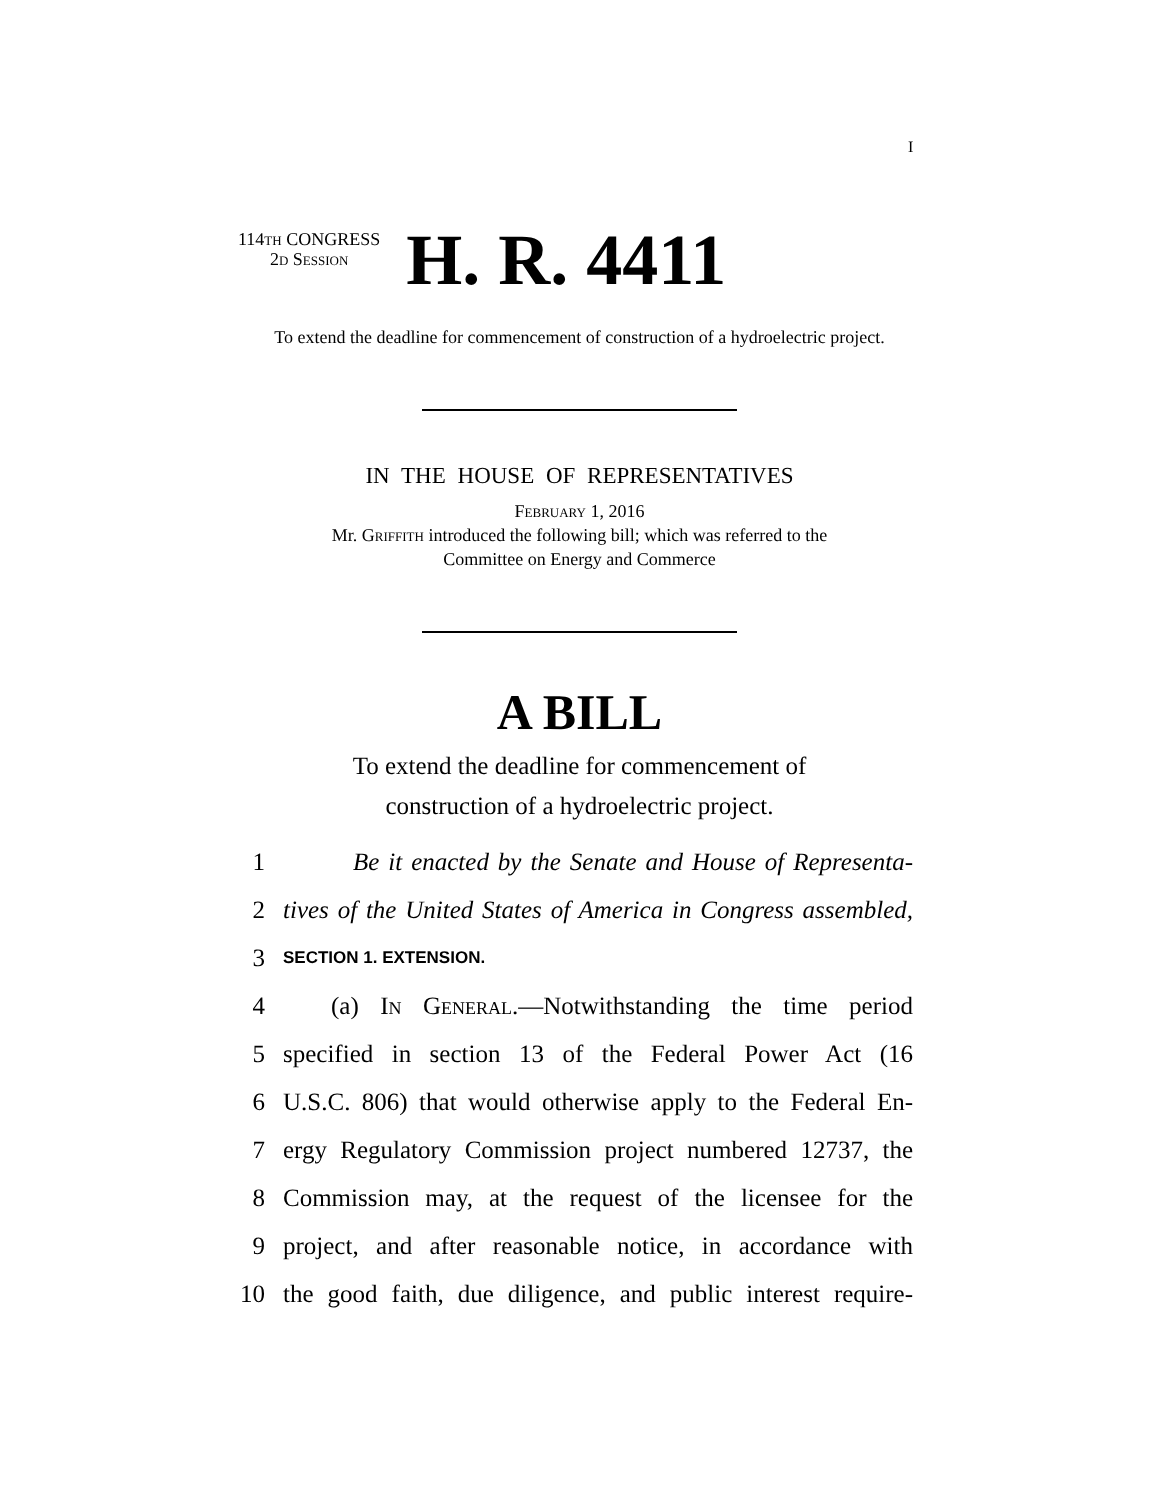I
114th CONGRESS
2d Session
H. R. 4411
To extend the deadline for commencement of construction of a hydroelectric project.
IN THE HOUSE OF REPRESENTATIVES
February 1, 2016
Mr. Griffith introduced the following bill; which was referred to the
Committee on Energy and Commerce
A BILL
To extend the deadline for commencement of construction of a hydroelectric project.
1 Be it enacted by the Senate and House of Representa-
2 tives of the United States of America in Congress assembled,
3 SECTION 1. EXTENSION.
4 (a) In General.—Notwithstanding the time period
5 specified in section 13 of the Federal Power Act (16
6 U.S.C. 806) that would otherwise apply to the Federal En-
7 ergy Regulatory Commission project numbered 12737, the
8 Commission may, at the request of the licensee for the
9 project, and after reasonable notice, in accordance with
10 the good faith, due diligence, and public interest require-